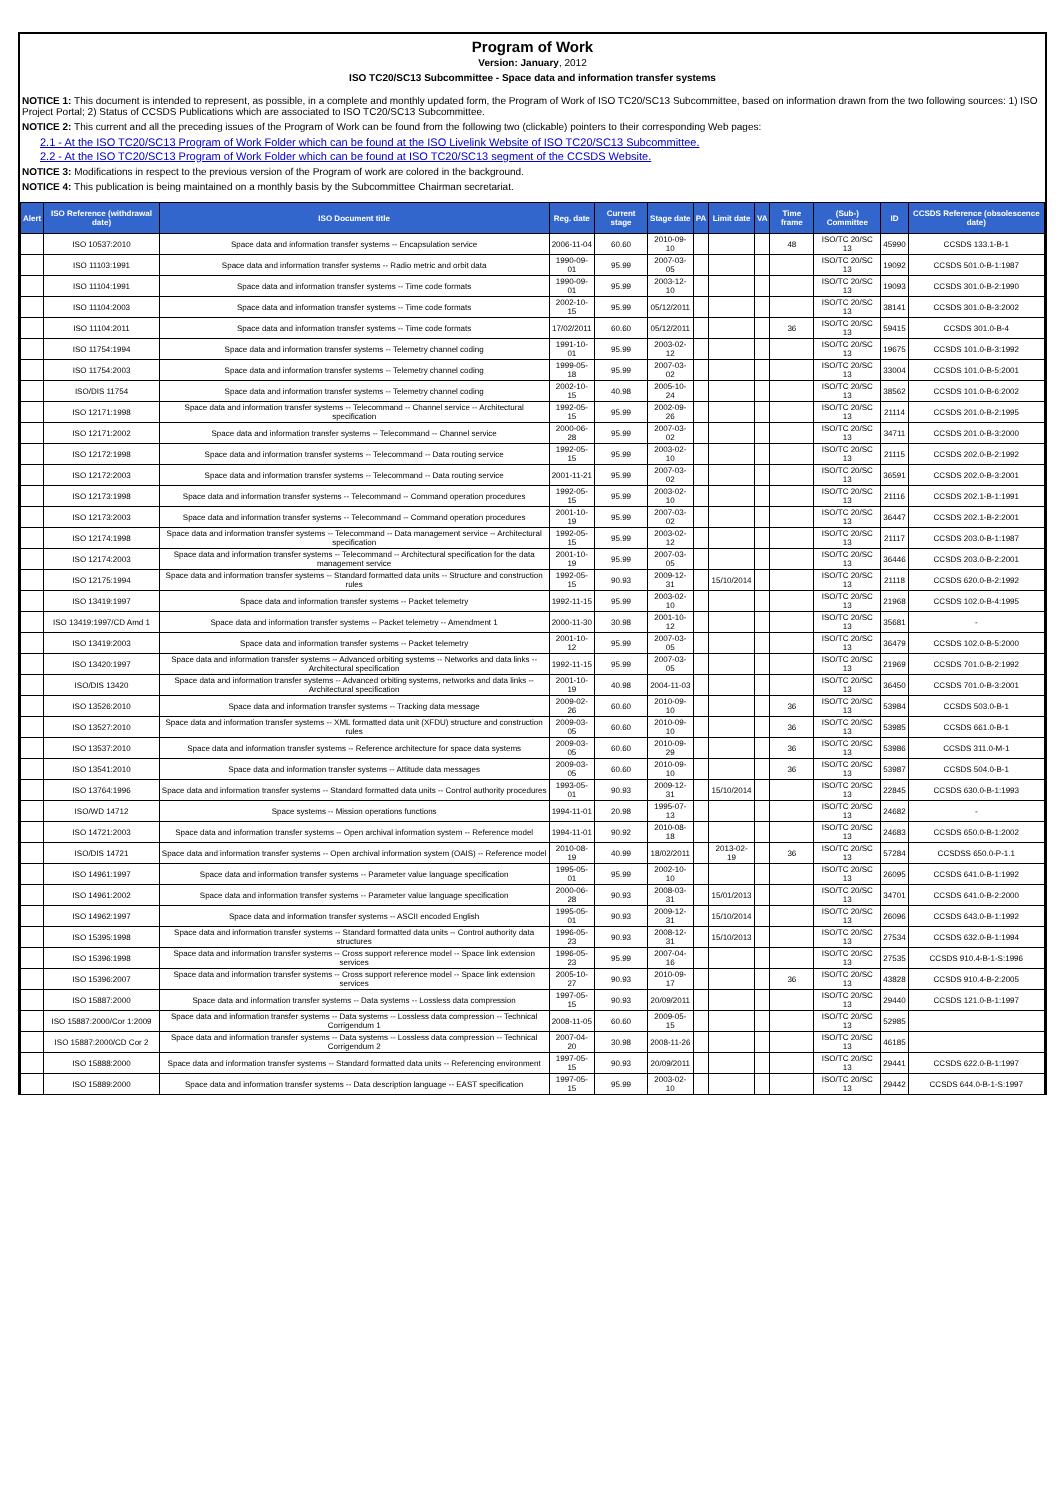Program of Work
Version: January, 2012
ISO TC20/SC13 Subcommittee - Space data and information transfer systems
NOTICE 1: This document is intended to represent, as possible, in a complete and monthly updated form, the Program of Work of ISO TC20/SC13 Subcommittee, based on information drawn from the two following sources: 1) ISO Project Portal; 2) Status of CCSDS Publications which are associated to ISO TC20/SC13 Subcommittee.
NOTICE 2: This current and all the preceding issues of the Program of Work can be found from the following two (clickable) pointers to their corresponding Web pages:
2.1 - At the ISO TC20/SC13 Program of Work Folder which can be found at the ISO Livelink Website of ISO TC20/SC13 Subcommittee.
2.2 - At the ISO TC20/SC13 Program of Work Folder which can be found at ISO TC20/SC13 segment of the CCSDS Website.
NOTICE 3: Modifications in respect to the previous version of the Program of work are colored in the background.
NOTICE 4: This publication is being maintained on a monthly basis by the Subcommittee Chairman secretariat.
| Alert | ISO Reference (withdrawal date) | ISO Document title | Reg. date | Current stage | Stage date | PA | Limit date | VA | Time frame | (Sub-) Committee | ID | CCSDS Reference (obsolescence date) |
| --- | --- | --- | --- | --- | --- | --- | --- | --- | --- | --- | --- | --- |
| | ISO 10537:2010 | Space data and information transfer systems -- Encapsulation service | 2006-11-04 | 60.60 | 2010-09-10 | | | | 48 | ISO/TC 20/SC 13 | 45990 | CCSDS 133.1-B-1 |
| | ISO 11103:1991 | Space data and information transfer systems -- Radio metric and orbit data | 1990-09-01 | 95.99 | 2007-03-05 | | | | | ISO/TC 20/SC 13 | 19092 | CCSDS 501.0-B-1:1987 |
| | ISO 11104:1991 | Space data and information transfer systems -- Time code formats | 1990-09-01 | 95.99 | 2003-12-10 | | | | | ISO/TC 20/SC 13 | 19093 | CCSDS 301.0-B-2:1990 |
| | ISO 11104:2003 | Space data and information transfer systems -- Time code formats | 2002-10-15 | 95.99 | 05/12/2011 | | | | | ISO/TC 20/SC 13 | 38141 | CCSDS 301.0-B-3:2002 |
| | ISO 11104:2011 | Space data and information transfer systems -- Time code formats | 17/02/2011 | 60.60 | 05/12/2011 | | | | 36 | ISO/TC 20/SC 13 | 59415 | CCSDS 301.0-B-4 |
| | ISO 11754:1994 | Space data and information transfer systems -- Telemetry channel coding | 1991-10-01 | 95.99 | 2003-02-12 | | | | | ISO/TC 20/SC 13 | 19675 | CCSDS 101.0-B-3:1992 |
| | ISO 11754:2003 | Space data and information transfer systems -- Telemetry channel coding | 1999-05-18 | 95.99 | 2007-03-02 | | | | | ISO/TC 20/SC 13 | 33004 | CCSDS 101.0-B-5:2001 |
| | ISO/DIS 11754 | Space data and information transfer systems -- Telemetry channel coding | 2002-10-15 | 40.98 | 2005-10-24 | | | | | ISO/TC 20/SC 13 | 38562 | CCSDS 101.0-B-6:2002 |
| | ISO 12171:1998 | Space data and information transfer systems -- Telecommand -- Channel service -- Architectural specification | 1992-05-15 | 95.99 | 2002-09-26 | | | | | ISO/TC 20/SC 13 | 21114 | CCSDS 201.0-B-2:1995 |
| | ISO 12171:2002 | Space data and information transfer systems -- Telecommand -- Channel service | 2000-06-28 | 95.99 | 2007-03-02 | | | | | ISO/TC 20/SC 13 | 34711 | CCSDS 201.0-B-3:2000 |
| | ISO 12172:1998 | Space data and information transfer systems -- Telecommand -- Data routing service | 1992-05-15 | 95.99 | 2003-02-10 | | | | | ISO/TC 20/SC 13 | 21115 | CCSDS 202.0-B-2:1992 |
| | ISO 12172:2003 | Space data and information transfer systems -- Telecommand -- Data routing service | 2001-11-21 | 95.99 | 2007-03-02 | | | | | ISO/TC 20/SC 13 | 36591 | CCSDS 202.0-B-3:2001 |
| | ISO 12173:1998 | Space data and information transfer systems -- Telecommand -- Command operation procedures | 1992-05-15 | 95.99 | 2003-02-10 | | | | | ISO/TC 20/SC 13 | 21116 | CCSDS 202.1-B-1:1991 |
| | ISO 12173:2003 | Space data and information transfer systems -- Telecommand -- Command operation procedures | 2001-10-19 | 95.99 | 2007-03-02 | | | | | ISO/TC 20/SC 13 | 36447 | CCSDS 202.1-B-2:2001 |
| | ISO 12174:1998 | Space data and information transfer systems -- Telecommand -- Data management service -- Architectural specification | 1992-05-15 | 95.99 | 2003-02-12 | | | | | ISO/TC 20/SC 13 | 21117 | CCSDS 203.0-B-1:1987 |
| | ISO 12174:2003 | Space data and information transfer systems -- Telecommand -- Architectural specification for the data management service | 2001-10-19 | 95.99 | 2007-03-05 | | | | | ISO/TC 20/SC 13 | 36446 | CCSDS 203.0-B-2:2001 |
| | ISO 12175:1994 | Space data and information transfer systems -- Standard formatted data units -- Structure and construction rules | 1992-05-15 | 90.93 | 2009-12-31 | | 15/10/2014 | | | ISO/TC 20/SC 13 | 21118 | CCSDS 620.0-B-2:1992 |
| | ISO 13419:1997 | Space data and information transfer systems -- Packet telemetry | 1992-11-15 | 95.99 | 2003-02-10 | | | | | ISO/TC 20/SC 13 | 21968 | CCSDS 102.0-B-4:1995 |
| | ISO 13419:1997/CD Amd 1 | Space data and information transfer systems -- Packet telemetry -- Amendment 1 | 2000-11-30 | 30.98 | 2001-10-12 | | | | | ISO/TC 20/SC 13 | 35681 | - |
| | ISO 13419:2003 | Space data and information transfer systems -- Packet telemetry | 2001-10-12 | 95.99 | 2007-03-05 | | | | | ISO/TC 20/SC 13 | 36479 | CCSDS 102.0-B-5:2000 |
| | ISO 13420:1997 | Space data and information transfer systems -- Advanced orbiting systems -- Networks and data links -- Architectural specification | 1992-11-15 | 95.99 | 2007-03-05 | | | | | ISO/TC 20/SC 13 | 21969 | CCSDS 701.0-B-2:1992 |
| | ISO/DIS 13420 | Space data and information transfer systems -- Advanced orbiting systems, networks and data links -- Architectural specification | 2001-10-19 | 40.98 | 2004-11-03 | | | | | ISO/TC 20/SC 13 | 36450 | CCSDS 701.0-B-3:2001 |
| | ISO 13526:2010 | Space data and information transfer systems -- Tracking data message | 2009-02-26 | 60.60 | 2010-09-10 | | | | 36 | ISO/TC 20/SC 13 | 53984 | CCSDS 503.0-B-1 |
| | ISO 13527:2010 | Space data and information transfer systems -- XML formatted data unit (XFDU) structure and construction rules | 2009-03-05 | 60.60 | 2010-09-10 | | | | 36 | ISO/TC 20/SC 13 | 53985 | CCSDS 661.0-B-1 |
| | ISO 13537:2010 | Space data and information transfer systems -- Reference architecture for space data systems | 2009-03-05 | 60.60 | 2010-09-29 | | | | 36 | ISO/TC 20/SC 13 | 53986 | CCSDS 311.0-M-1 |
| | ISO 13541:2010 | Space data and information transfer systems -- Attitude data messages | 2009-03-05 | 60.60 | 2010-09-10 | | | | 36 | ISO/TC 20/SC 13 | 53987 | CCSDS 504.0-B-1 |
| | ISO 13764:1996 | Space data and information transfer systems -- Standard formatted data units -- Control authority procedures | 1993-05-01 | 90.93 | 2009-12-31 | | 15/10/2014 | | | ISO/TC 20/SC 13 | 22845 | CCSDS 630.0-B-1:1993 |
| | ISO/WD 14712 | Space systems -- Mission operations functions | 1994-11-01 | 20.98 | 1995-07-13 | | | | | ISO/TC 20/SC 13 | 24682 | - |
| | ISO 14721:2003 | Space data and information transfer systems -- Open archival information system -- Reference model | 1994-11-01 | 90.92 | 2010-08-18 | | | | | ISO/TC 20/SC 13 | 24683 | CCSDS 650.0-B-1:2002 |
| | ISO/DIS 14721 | Space data and information transfer systems -- Open archival information system (OAIS) -- Reference model | 2010-08-19 | 40.99 | 18/02/2011 | | 2013-02-19 | | 36 | ISO/TC 20/SC 13 | 57284 | CCSDSS 650.0-P-1.1 |
| | ISO 14961:1997 | Space data and information transfer systems -- Parameter value language specification | 1995-05-01 | 95.99 | 2002-10-10 | | | | | ISO/TC 20/SC 13 | 26095 | CCSDS 641.0-B-1:1992 |
| | ISO 14961:2002 | Space data and information transfer systems -- Parameter value language specification | 2000-06-28 | 90.93 | 2008-03-31 | | 15/01/2013 | | | ISO/TC 20/SC 13 | 34701 | CCSDS 641.0-B-2:2000 |
| | ISO 14962:1997 | Space data and information transfer systems -- ASCII encoded English | 1995-05-01 | 90.93 | 2009-12-31 | | 15/10/2014 | | | ISO/TC 20/SC 13 | 26096 | CCSDS 643.0-B-1:1992 |
| | ISO 15395:1998 | Space data and information transfer systems -- Standard formatted data units -- Control authority data structures | 1996-05-23 | 90.93 | 2008-12-31 | | 15/10/2013 | | | ISO/TC 20/SC 13 | 27534 | CCSDS 632.0-B-1:1994 |
| | ISO 15396:1998 | Space data and information transfer systems -- Cross support reference model -- Space link extension services | 1996-05-23 | 95.99 | 2007-04-16 | | | | | ISO/TC 20/SC 13 | 27535 | CCSDS 910.4-B-1-S:1996 |
| | ISO 15396:2007 | Space data and information transfer systems -- Cross support reference model -- Space link extension services | 2005-10-27 | 90.93 | 2010-09-17 | | | | 36 | ISO/TC 20/SC 13 | 43828 | CCSDS 910.4-B-2:2005 |
| | ISO 15887:2000 | Space data and information transfer systems -- Data systems -- Lossless data compression | 1997-05-15 | 90.93 | 20/09/2011 | | | | | ISO/TC 20/SC 13 | 29440 | CCSDS 121.0-B-1:1997 |
| | ISO 15887:2000/Cor 1:2009 | Space data and information transfer systems -- Data systems -- Lossless data compression -- Technical Corrigendum 1 | 2008-11-05 | 60.60 | 2009-05-15 | | | | | ISO/TC 20/SC 13 | 52985 | |
| | ISO 15887:2000/CD Cor 2 | Space data and information transfer systems -- Data systems -- Lossless data compression -- Technical Corrigendum 2 | 2007-04-20 | 30.98 | 2008-11-26 | | | | | ISO/TC 20/SC 13 | 46185 | |
| | ISO 15888:2000 | Space data and information transfer systems -- Standard formatted data units -- Referencing environment | 1997-05-15 | 90.93 | 20/09/2011 | | | | | ISO/TC 20/SC 13 | 29441 | CCSDS 622.0-B-1:1997 |
| | ISO 15889:2000 | Space data and information transfer systems -- Data description language -- EAST specification | 1997-05-15 | 95.99 | 2003-02-10 | | | | | ISO/TC 20/SC 13 | 29442 | CCSDS 644.0-B-1-S:1997 |